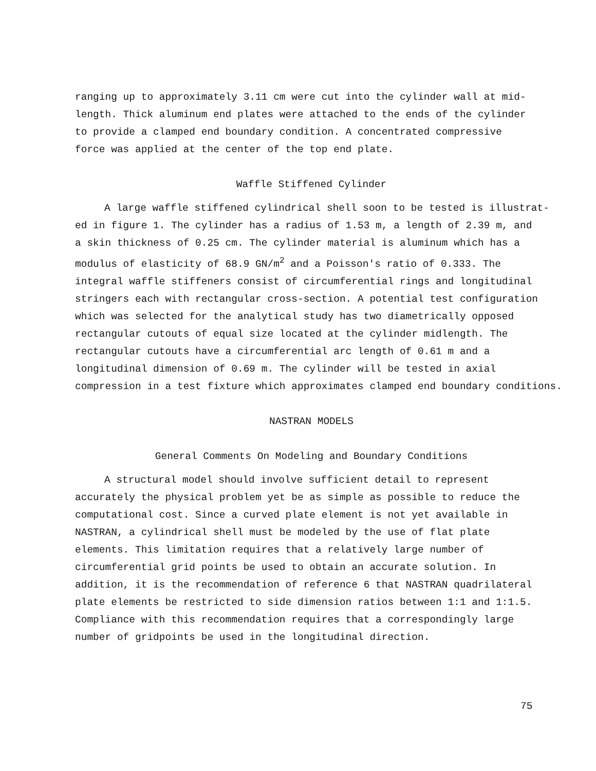ranging up to approximately 3.11 cm were cut into the cylinder wall at mid-
length. Thick aluminum end plates were attached to the ends of the cylinder
to provide a clamped end boundary condition. A concentrated compressive
force was applied at the center of the top end plate.
Waffle Stiffened Cylinder
A large waffle stiffened cylindrical shell soon to be tested is illustrat-
ed in figure 1. The cylinder has a radius of 1.53 m, a length of 2.39 m, and
a skin thickness of 0.25 cm. The cylinder material is aluminum which has a
modulus of elasticity of 68.9 GN/m<sup>2</sup> and a Poisson's ratio of 0.333. The
integral waffle stiffeners consist of circumferential rings and longitudinal
stringers each with rectangular cross-section. A potential test configuration
which was selected for the analytical study has two diametrically opposed
rectangular cutouts of equal size located at the cylinder midlength. The
rectangular cutouts have a circumferential arc length of 0.61 m and a
longitudinal dimension of 0.69 m. The cylinder will be tested in axial
compression in a test fixture which approximates clamped end boundary conditions.
NASTRAN MODELS
General Comments On Modeling and Boundary Conditions
A structural model should involve sufficient detail to represent
accurately the physical problem yet be as simple as possible to reduce the
computational cost. Since a curved plate element is not yet available in
NASTRAN, a cylindrical shell must be modeled by the use of flat plate
elements. This limitation requires that a relatively large number of
circumferential grid points be used to obtain an accurate solution. In
addition, it is the recommendation of reference 6 that NASTRAN quadrilateral
plate elements be restricted to side dimension ratios between 1:1 and 1:1.5.
Compliance with this recommendation requires that a correspondingly large
number of gridpoints be used in the longitudinal direction.
75